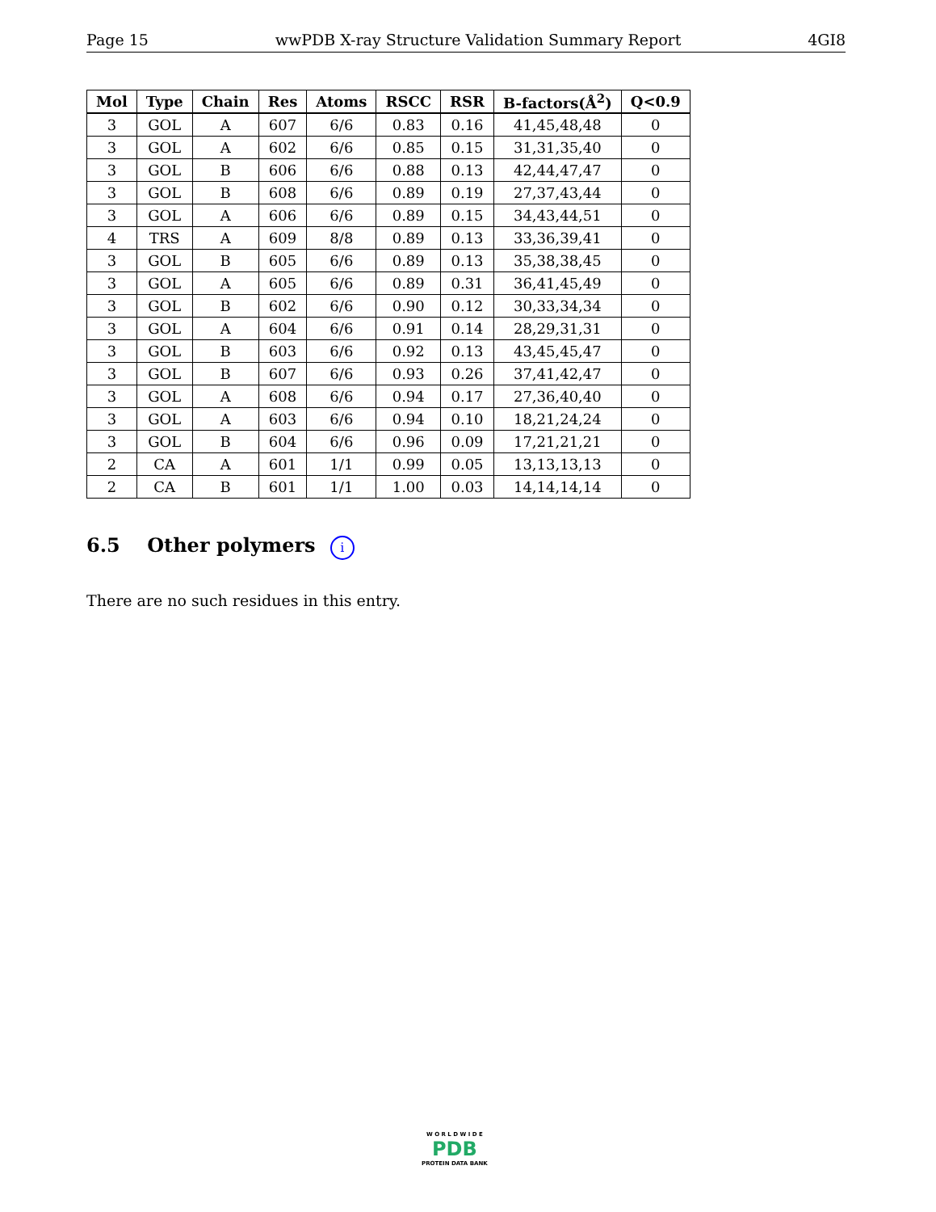Page 15 wwPDB X-ray Structure Validation Summary Report 4GI8
| Mol | Type | Chain | Res | Atoms | RSCC | RSR | B-factors(Å<sup>2</sup>) | Q<0.9 |
| --- | --- | --- | --- | --- | --- | --- | --- | --- |
| 3 | GOL | A | 607 | 6/6 | 0.83 | 0.16 | 41,45,48,48 | 0 |
| 3 | GOL | A | 602 | 6/6 | 0.85 | 0.15 | 31,31,35,40 | 0 |
| 3 | GOL | B | 606 | 6/6 | 0.88 | 0.13 | 42,44,47,47 | 0 |
| 3 | GOL | B | 608 | 6/6 | 0.89 | 0.19 | 27,37,43,44 | 0 |
| 3 | GOL | A | 606 | 6/6 | 0.89 | 0.15 | 34,43,44,51 | 0 |
| 4 | TRS | A | 609 | 8/8 | 0.89 | 0.13 | 33,36,39,41 | 0 |
| 3 | GOL | B | 605 | 6/6 | 0.89 | 0.13 | 35,38,38,45 | 0 |
| 3 | GOL | A | 605 | 6/6 | 0.89 | 0.31 | 36,41,45,49 | 0 |
| 3 | GOL | B | 602 | 6/6 | 0.90 | 0.12 | 30,33,34,34 | 0 |
| 3 | GOL | A | 604 | 6/6 | 0.91 | 0.14 | 28,29,31,31 | 0 |
| 3 | GOL | B | 603 | 6/6 | 0.92 | 0.13 | 43,45,45,47 | 0 |
| 3 | GOL | B | 607 | 6/6 | 0.93 | 0.26 | 37,41,42,47 | 0 |
| 3 | GOL | A | 608 | 6/6 | 0.94 | 0.17 | 27,36,40,40 | 0 |
| 3 | GOL | A | 603 | 6/6 | 0.94 | 0.10 | 18,21,24,24 | 0 |
| 3 | GOL | B | 604 | 6/6 | 0.96 | 0.09 | 17,21,21,21 | 0 |
| 2 | CA | A | 601 | 1/1 | 0.99 | 0.05 | 13,13,13,13 | 0 |
| 2 | CA | B | 601 | 1/1 | 1.00 | 0.03 | 14,14,14,14 | 0 |
6.5 Other polymers i
There are no such residues in this entry.
W O R L D W I D E
PDB
PROTEIN DATA BANK